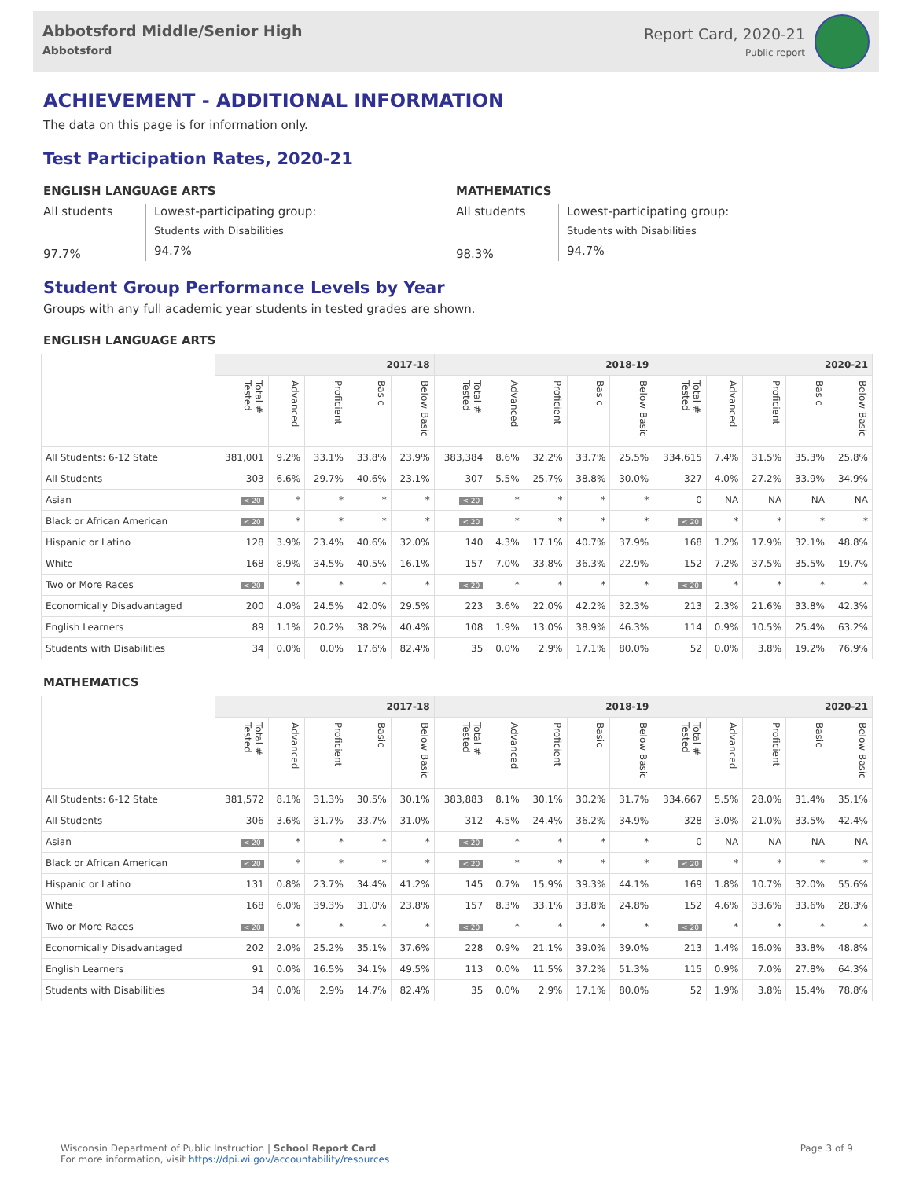Abbotsford Middle/Senior High
Abbotsford
Report Card, 2020-21
Public report
ACHIEVEMENT - ADDITIONAL INFORMATION
The data on this page is for information only.
Test Participation Rates, 2020-21
ENGLISH LANGUAGE ARTS
All students
97.7%
Lowest-participating group:
Students with Disabilities
94.7%
MATHEMATICS
All students
98.3%
Lowest-participating group:
Students with Disabilities
94.7%
Student Group Performance Levels by Year
Groups with any full academic year students in tested grades are shown.
ENGLISH LANGUAGE ARTS
| | 2017-18 | | | | | 2018-19 | | | | | 2020-21 | | | | |
| --- | --- | --- | --- | --- | --- | --- | --- | --- | --- | --- | --- | --- | --- | --- | --- |
| | Total # Tested | Advanced | Proficient | Basic | Below Basic | Total # Tested | Advanced | Proficient | Basic | Below Basic | Total # Tested | Advanced | Proficient | Basic | Below Basic |
| All Students: 6-12 State | 381,001 | 9.2% | 33.1% | 33.8% | 23.9% | 383,384 | 8.6% | 32.2% | 33.7% | 25.5% | 334,615 | 7.4% | 31.5% | 35.3% | 25.8% |
| All Students | 303 | 6.6% | 29.7% | 40.6% | 23.1% | 307 | 5.5% | 25.7% | 38.8% | 30.0% | 327 | 4.0% | 27.2% | 33.9% | 34.9% |
| Asian | < 20 | * | * | * | * | < 20 | * | * | * | * | 0 | NA | NA | NA | NA |
| Black or African American | < 20 | * | * | * | * | < 20 | * | * | * | * | < 20 | * | * | * | * |
| Hispanic or Latino | 128 | 3.9% | 23.4% | 40.6% | 32.0% | 140 | 4.3% | 17.1% | 40.7% | 37.9% | 168 | 1.2% | 17.9% | 32.1% | 48.8% |
| White | 168 | 8.9% | 34.5% | 40.5% | 16.1% | 157 | 7.0% | 33.8% | 36.3% | 22.9% | 152 | 7.2% | 37.5% | 35.5% | 19.7% |
| Two or More Races | < 20 | * | * | * | * | < 20 | * | * | * | * | < 20 | * | * | * | * |
| Economically Disadvantaged | 200 | 4.0% | 24.5% | 42.0% | 29.5% | 223 | 3.6% | 22.0% | 42.2% | 32.3% | 213 | 2.3% | 21.6% | 33.8% | 42.3% |
| English Learners | 89 | 1.1% | 20.2% | 38.2% | 40.4% | 108 | 1.9% | 13.0% | 38.9% | 46.3% | 114 | 0.9% | 10.5% | 25.4% | 63.2% |
| Students with Disabilities | 34 | 0.0% | 0.0% | 17.6% | 82.4% | 35 | 0.0% | 2.9% | 17.1% | 80.0% | 52 | 0.0% | 3.8% | 19.2% | 76.9% |
MATHEMATICS
| | 2017-18 | | | | | 2018-19 | | | | | 2020-21 | | | | |
| --- | --- | --- | --- | --- | --- | --- | --- | --- | --- | --- | --- | --- | --- | --- | --- |
| | Total # Tested | Advanced | Proficient | Basic | Below Basic | Total # Tested | Advanced | Proficient | Basic | Below Basic | Total # Tested | Advanced | Proficient | Basic | Below Basic |
| All Students: 6-12 State | 381,572 | 8.1% | 31.3% | 30.5% | 30.1% | 383,883 | 8.1% | 30.1% | 30.2% | 31.7% | 334,667 | 5.5% | 28.0% | 31.4% | 35.1% |
| All Students | 306 | 3.6% | 31.7% | 33.7% | 31.0% | 312 | 4.5% | 24.4% | 36.2% | 34.9% | 328 | 3.0% | 21.0% | 33.5% | 42.4% |
| Asian | < 20 | * | * | * | * | < 20 | * | * | * | * | 0 | NA | NA | NA | NA |
| Black or African American | < 20 | * | * | * | * | < 20 | * | * | * | * | < 20 | * | * | * | * |
| Hispanic or Latino | 131 | 0.8% | 23.7% | 34.4% | 41.2% | 145 | 0.7% | 15.9% | 39.3% | 44.1% | 169 | 1.8% | 10.7% | 32.0% | 55.6% |
| White | 168 | 6.0% | 39.3% | 31.0% | 23.8% | 157 | 8.3% | 33.1% | 33.8% | 24.8% | 152 | 4.6% | 33.6% | 33.6% | 28.3% |
| Two or More Races | < 20 | * | * | * | * | < 20 | * | * | * | * | < 20 | * | * | * | * |
| Economically Disadvantaged | 202 | 2.0% | 25.2% | 35.1% | 37.6% | 228 | 0.9% | 21.1% | 39.0% | 39.0% | 213 | 1.4% | 16.0% | 33.8% | 48.8% |
| English Learners | 91 | 0.0% | 16.5% | 34.1% | 49.5% | 113 | 0.0% | 11.5% | 37.2% | 51.3% | 115 | 0.9% | 7.0% | 27.8% | 64.3% |
| Students with Disabilities | 34 | 0.0% | 2.9% | 14.7% | 82.4% | 35 | 0.0% | 2.9% | 17.1% | 80.0% | 52 | 1.9% | 3.8% | 15.4% | 78.8% |
Wisconsin Department of Public Instruction | School Report Card
For more information, visit https://dpi.wi.gov/accountability/resources
Page 3 of 9